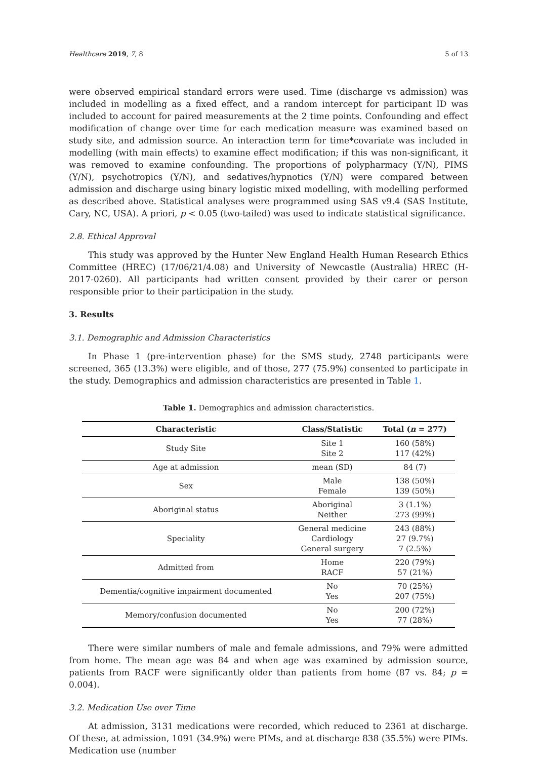Healthcare 2019, 7, 8 5 of 13
were observed empirical standard errors were used. Time (discharge vs admission) was included in modelling as a fixed effect, and a random intercept for participant ID was included to account for paired measurements at the 2 time points. Confounding and effect modification of change over time for each medication measure was examined based on study site, and admission source. An interaction term for time*covariate was included in modelling (with main effects) to examine effect modification; if this was non-significant, it was removed to examine confounding. The proportions of polypharmacy (Y/N), PIMS (Y/N), psychotropics (Y/N), and sedatives/hypnotics (Y/N) were compared between admission and discharge using binary logistic mixed modelling, with modelling performed as described above. Statistical analyses were programmed using SAS v9.4 (SAS Institute, Cary, NC, USA). A priori, p < 0.05 (two-tailed) was used to indicate statistical significance.
2.8. Ethical Approval
This study was approved by the Hunter New England Health Human Research Ethics Committee (HREC) (17/06/21/4.08) and University of Newcastle (Australia) HREC (H-2017-0260). All participants had written consent provided by their carer or person responsible prior to their participation in the study.
3. Results
3.1. Demographic and Admission Characteristics
In Phase 1 (pre-intervention phase) for the SMS study, 2748 participants were screened, 365 (13.3%) were eligible, and of those, 277 (75.9%) consented to participate in the study. Demographics and admission characteristics are presented in Table 1.
Table 1. Demographics and admission characteristics.
| Characteristic | Class/Statistic | Total ( n = 277) |
| --- | --- | --- |
| Study Site | Site 1 Site 2 | 160 (58%) 117 (42%) |
| Age at admission | mean (SD) | 84 (7) |
| Sex | Male Female | 138 (50%) 139 (50%) |
| Aboriginal status | Aboriginal Neither | 3 (1.1%) 273 (99%) |
| Speciality | General medicine Cardiology General surgery | 243 (88%) 27 (9.7%) 7 (2.5%) |
| Admitted from | Home RACF | 220 (79%) 57 (21%) |
| Dementia/cognitive impairment documented | No Yes | 70 (25%) 207 (75%) |
| Memory/confusion documented | No Yes | 200 (72%) 77 (28%) |
There were similar numbers of male and female admissions, and 79% were admitted from home. The mean age was 84 and when age was examined by admission source, patients from RACF were significantly older than patients from home (87 vs. 84; p = 0.004).
3.2. Medication Use over Time
At admission, 3131 medications were recorded, which reduced to 2361 at discharge. Of these, at admission, 1091 (34.9%) were PIMs, and at discharge 838 (35.5%) were PIMs. Medication use (number